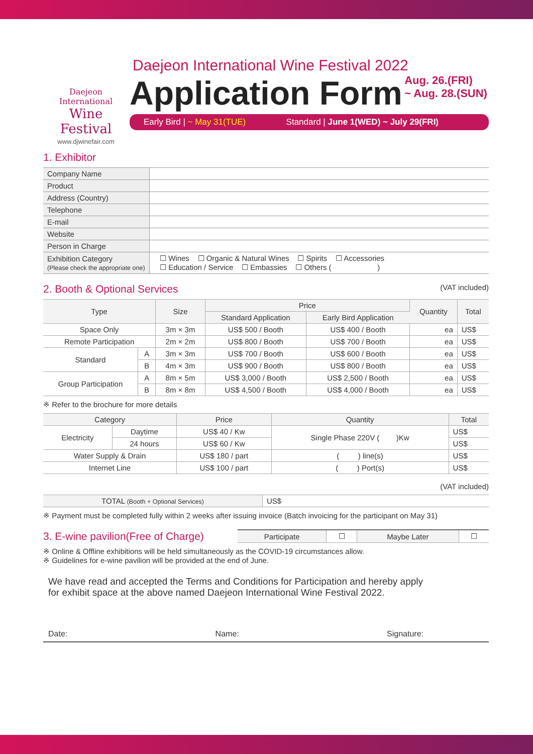Daejeon International
Wine Festival
www.djwinefair.com
Daejeon International Wine Festival 2022
Application Form Aug. 26.(FRI)
~ Aug. 28.(SUN)
Early Bird | ~ May 31(TUE) Standard | June 1(WED) ~ July 29(FRI)
1. Exhibitor
| Company Name | |
| Product | |
| Address (Country) | |
| Telephone | |
| E-mail | |
| Website | |
| Person in Charge | |
| Exhibition Category (Please check the appropriate one) | ☐ Wines ☐ Organic & Natural Wines ☐ Spirits ☐ Accessories ☐ Education / Service ☐ Embassies ☐ Others ( ) |
2. Booth & Optional Services (VAT included)
| Type | | Size | Price | | Quantity | Total |
| --- | --- | --- | --- | --- | --- | --- |
| | | | Standard Application | Early Bird Application | | |
| Space Only | | 3m × 3m | US$ 500 / Booth | US$ 400 / Booth | ea | US$ |
| Remote Participation | | 2m × 2m | US$ 800 / Booth | US$ 700 / Booth | ea | US$ |
| Standard | A | 3m × 3m | US$ 700 / Booth | US$ 600 / Booth | ea | US$ |
| | B | 4m × 3m | US$ 900 / Booth | US$ 800 / Booth | ea | US$ |
| Group Participation | A | 8m × 5m | US$ 3,000 / Booth | US$ 2,500 / Booth | ea | US$ |
| | B | 8m × 8m | US$ 4,500 / Booth | US$ 4,000 / Booth | ea | US$ |
※ Refer to the brochure for more details
| Category | | Price | Quantity | Total |
| --- | --- | --- | --- | --- |
| Electricity | Daytime | US$ 40 / Kw | Single Phase 220V ( )Kw | US$ |
| | 24 hours | US$ 60 / Kw | | US$ |
| Water Supply & Drain | | US$ 180 / part | ( ) line(s) | US$ |
| Internet Line | | US$ 100 / part | ( ) Port(s) | US$ |
(VAT included)
| TOTAL (Booth + Optional Services) | US$ |
※ Payment must be completed fully within 2 weeks after issuing invoice (Batch invoicing for the participant on May 31)
3. E-wine pavilion(Free of Charge)
| Participate | ☐ | Maybe Later | ☐ |
※ Online & Offline exhibitions will be held simultaneously as the COVID-19 circumstances allow.
※ Guidelines for e-wine pavilion will be provided at the end of June.
We have read and accepted the Terms and Conditions for Participation and hereby apply
for exhibit space at the above named Daejeon International Wine Festival 2022.
Date: Name: Signature: